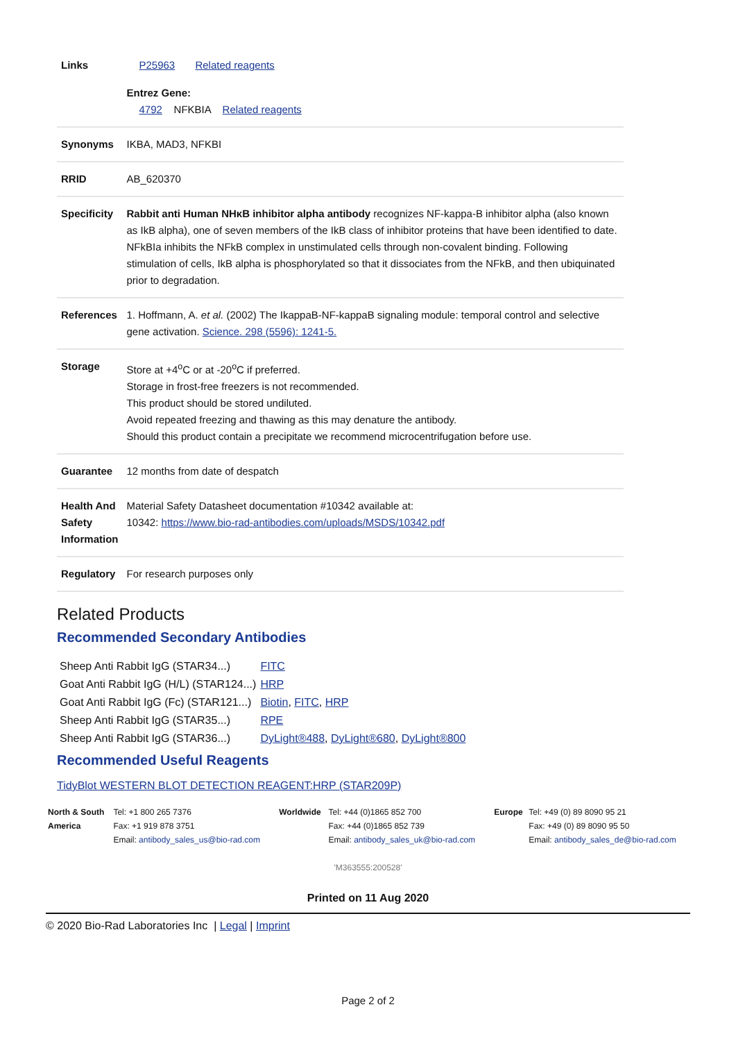| Links | P25963 Related reagents Entrez Gene: 4792 NFKBIA Related reagents |
| Synonyms | IKBA, MAD3, NFKBI |
| RRID | AB_620370 |
| Specificity | Rabbit anti Human NHκB inhibitor alpha antibody recognizes NF-kappa-B inhibitor alpha (also known as IkB alpha), one of seven members of the IkB class of inhibitor proteins that have been identified to date. NFkBIa inhibits the NFkB complex in unstimulated cells through non-covalent binding. Following stimulation of cells, IkB alpha is phosphorylated so that it dissociates from the NFkB, and then ubiquinated prior to degradation. |
| References | 1. Hoffmann, A. et al. (2002) The IkappaB-NF-kappaB signaling module: temporal control and selective gene activation. Science. 298 (5596): 1241-5. |
| Storage | Store at +4<sup>o</sup>C or at -20<sup>o</sup>C if preferred. Storage in frost-free freezers is not recommended. This product should be stored undiluted. Avoid repeated freezing and thawing as this may denature the antibody. Should this product contain a precipitate we recommend microcentrifugation before use. |
| Guarantee | 12 months from date of despatch |
| Health And Safety Information | Material Safety Datasheet documentation #10342 available at: 10342: https://www.bio-rad-antibodies.com/uploads/MSDS/10342.pdf |
| Regulatory | For research purposes only |
Related Products
Recommended Secondary Antibodies
| Sheep Anti Rabbit IgG (STAR34...) | FITC |
| Goat Anti Rabbit IgG (H/L) (STAR124...) | HRP |
| Goat Anti Rabbit IgG (Fc) (STAR121...) | Biotin , FITC , HRP |
| Sheep Anti Rabbit IgG (STAR35...) | RPE |
| Sheep Anti Rabbit IgG (STAR36...) | DyLight®488 , DyLight®680 , DyLight®800 |
Recommended Useful Reagents
TidyBlot WESTERN BLOT DETECTION REAGENT:HRP (STAR209P)
| North & South America | Tel: +1 800 265 7376 Fax: +1 919 878 3751 Email: antibody_sales_us@bio-rad.com | Worldwide | Tel: +44 (0)1865 852 700 Fax: +44 (0)1865 852 739 Email: antibody_sales_uk@bio-rad.com | Europe | Tel: +49 (0) 89 8090 95 21 Fax: +49 (0) 89 8090 95 50 Email: antibody_sales_de@bio-rad.com |
'M363555:200528'
Printed on 11 Aug 2020
© 2020 Bio-Rad Laboratories Inc | Legal | Imprint
Page 2 of 2